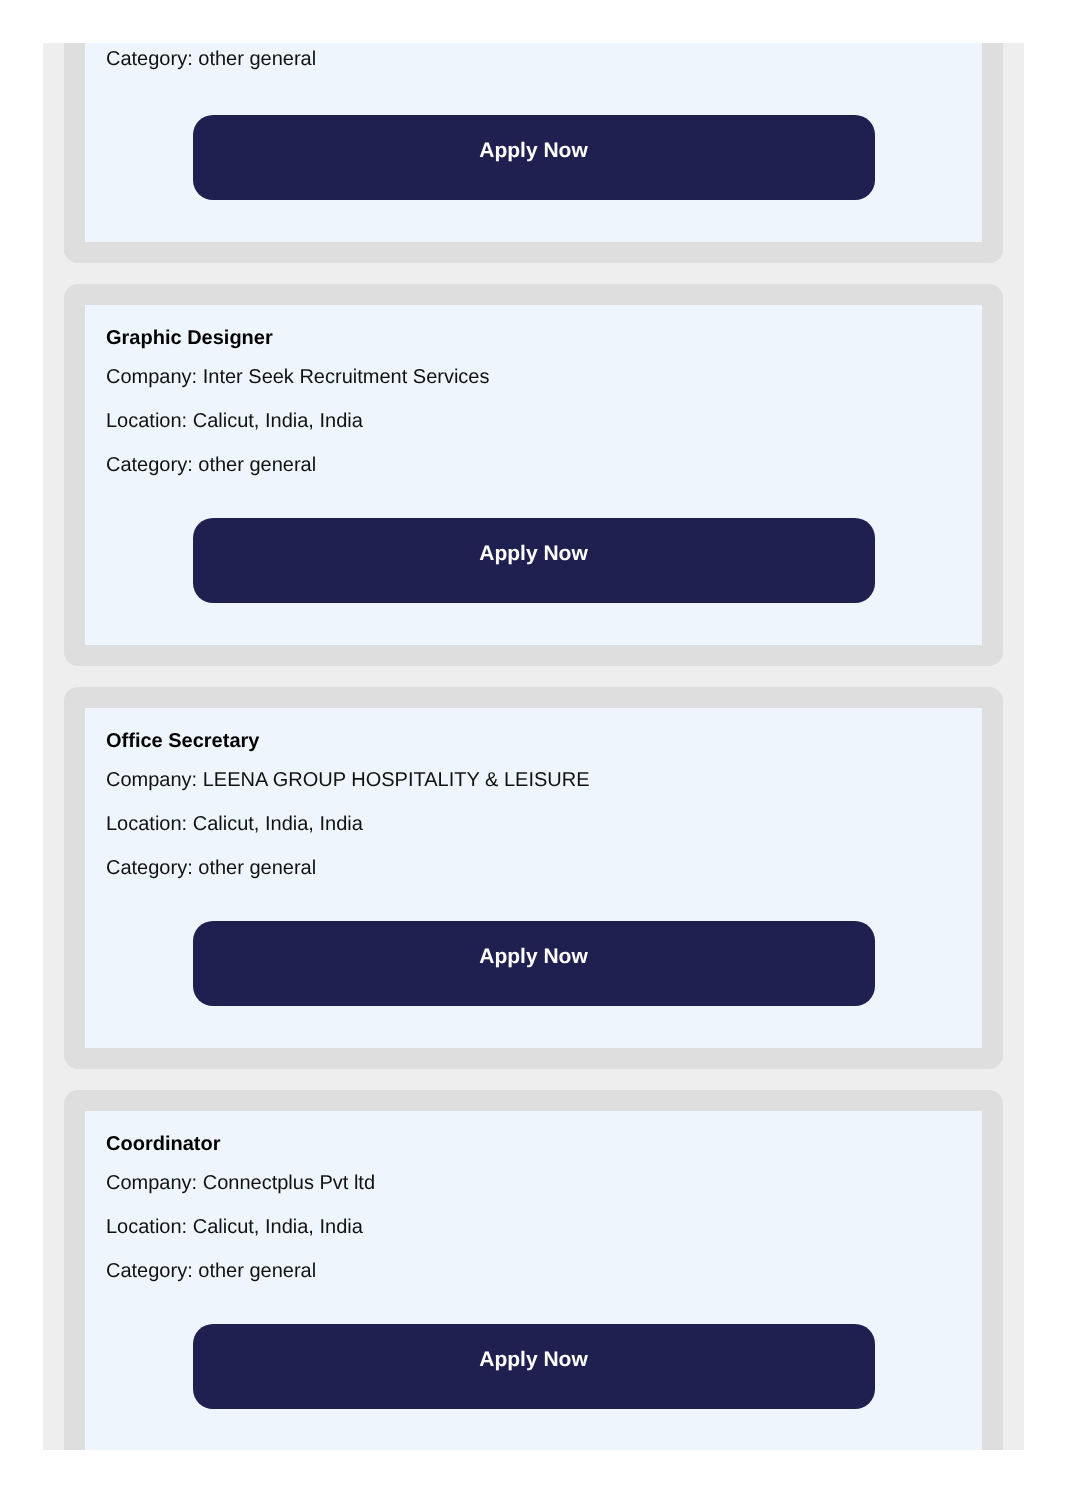Category: other general
Apply Now
Graphic Designer
Company: Inter Seek Recruitment Services
Location: Calicut, India, India
Category: other general
Apply Now
Office Secretary
Company: LEENA GROUP HOSPITALITY & LEISURE
Location: Calicut, India, India
Category: other general
Apply Now
Coordinator
Company: Connectplus Pvt ltd
Location: Calicut, India, India
Category: other general
Apply Now